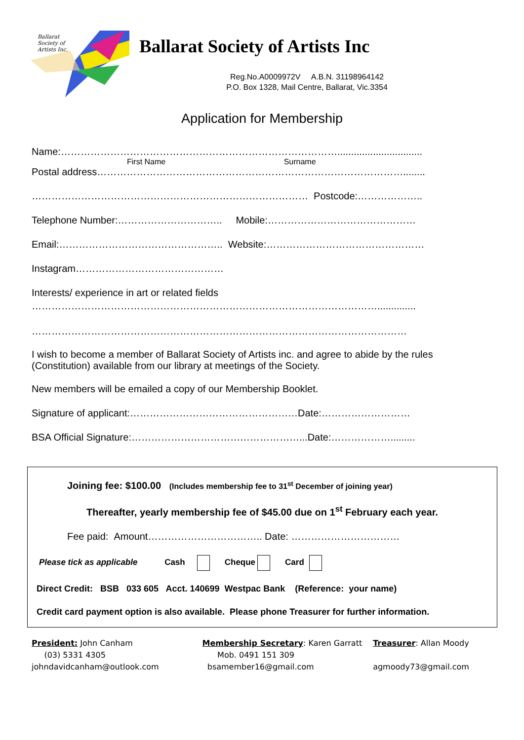Ballarat
Society of
Artists Inc.
Ballarat Society of Artists Inc
Reg.No.A0009972V A.B.N. 31198964142
P.O. Box 1328, Mail Centre, Ballarat, Vic.3354
Application for Membership
Name:…………………………………………………………………………...............................
First Name Surname
Postal address…………………………………………………………………………………........
………………………………………………………………………… Postcode:………………..
Telephone Number:………………………….. Mobile:………………………………………
Email:………………………………………….. Website:…………………………………………
Instagram………………………………………
Interests/ experience in art or related fields
……………………………………………………………………………………………..............
……………………………………………………………………………………………………
I wish to become a member of Ballarat Society of Artists inc. and agree to abide by the rules (Constitution) available from our library at meetings of the Society.
New members will be emailed a copy of our Membership Booklet.
Signature of applicant:……………………………………………Date:………………………
BSA Official Signature:……………………………………………...Date:……………….........
Joining fee: $100.00 (Includes membership fee to 31<sup>st</sup> December of joining year)
Thereafter, yearly membership fee of $45.00 due on 1<sup>st</sup> February each year.
Fee paid: Amount…………………………….. Date: ……………………………
Please tick as applicable Cash Cheque Card
Direct Credit: BSB 033 605 Acct. 140699 Westpac Bank (Reference: your name)
Credit card payment option is also available. Please phone Treasurer for further information.
President: John Canham
(03) 5331 4305
johndavidcanham@outlook.com
Membership Secretary: Karen Garratt
Mob. 0491 151 309
bsamember16@gmail.com
Treasurer: Allan Moody
agmoody73@gmail.com